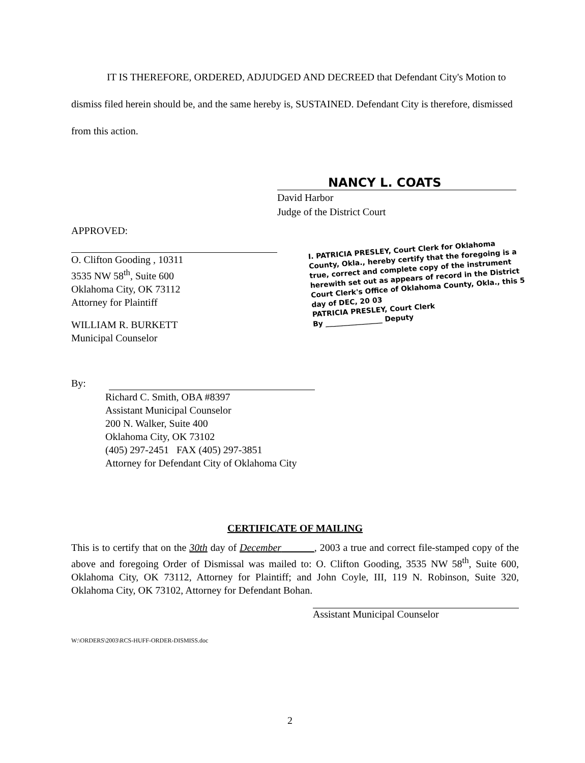IT IS THEREFORE, ORDERED, ADJUDGED AND DECREED that Defendant City's Motion to dismiss filed herein should be, and the same hereby is, SUSTAINED. Defendant City is therefore, dismissed from this action.
NANCY L. COATS
David Harbor
Judge of the District Court
APPROVED:
O. Clifton Gooding , 10311
3535 NW 58<sup>th</sup>, Suite 600
Oklahoma City, OK 73112
Attorney for Plaintiff
WILLIAM R. BURKETT
Municipal Counselor
I. PATRICIA PRESLEY, Court Clerk for Oklahoma County, Okla., hereby certify that the foregoing is a true, correct and complete copy of the instrument herewith set out as appears of record in the District Court Clerk's Office of Oklahoma County, Okla., this 5 day of DEC, 20 03
PATRICIA PRESLEY, Court Clerk
By ________________ Deputy
By:
Richard C. Smith, OBA #8397
Assistant Municipal Counselor
200 N. Walker, Suite 400
Oklahoma City, OK 73102
(405) 297-2451 FAX (405) 297-3851
Attorney for Defendant City of Oklahoma City
CERTIFICATE OF MAILING
This is to certify that on the 30th day of December , 2003 a true and correct file-stamped copy of the above and foregoing Order of Dismissal was mailed to: O. Clifton Gooding, 3535 NW 58<sup>th</sup>, Suite 600, Oklahoma City, OK 73112, Attorney for Plaintiff; and John Coyle, III, 119 N. Robinson, Suite 320, Oklahoma City, OK 73102, Attorney for Defendant Bohan.
Assistant Municipal Counselor
W:\ORDERS\2003\RCS-HUFF-ORDER-DISMISS.doc
2